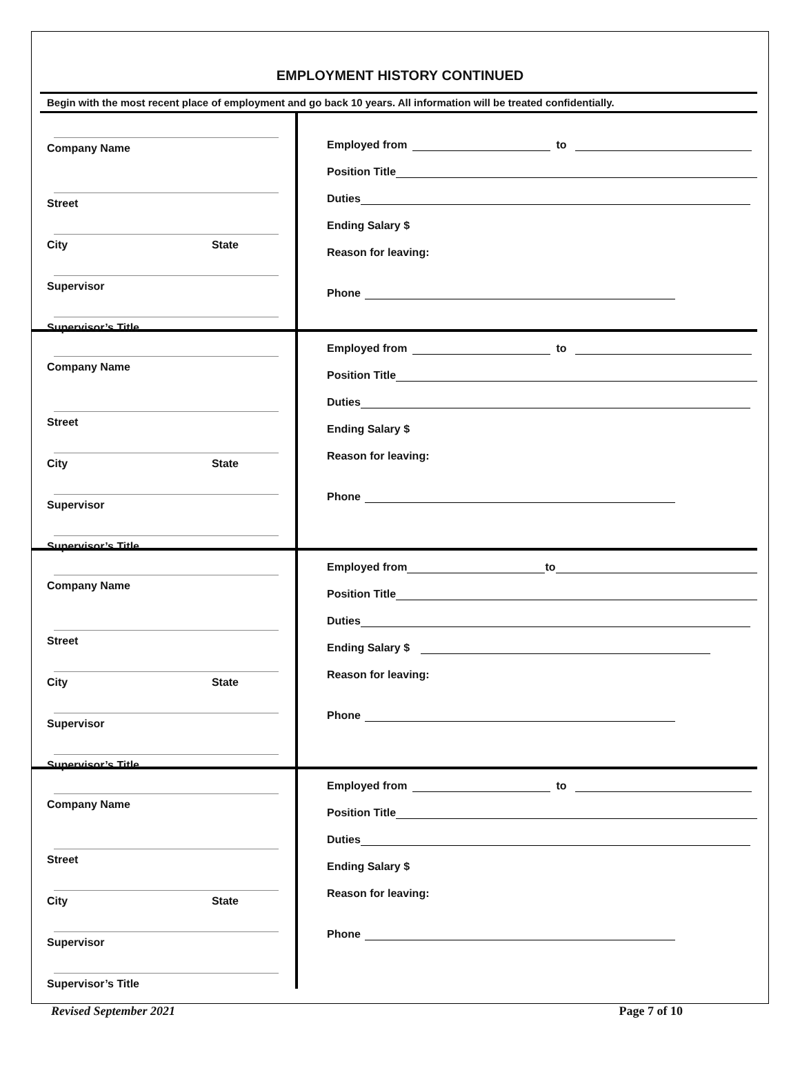EMPLOYMENT HISTORY CONTINUED
Begin with the most recent place of employment and go back 10 years. All information will be treated confidentially.
Company Name
Street
City State
Supervisor
Supervisor’s Title
Employed from to
Position Title
Duties
Ending Salary $
Reason for leaving:
Phone
Company Name
Street
City State
Supervisor
Supervisor’s Title
Employed from to
Position Title
Duties
Ending Salary $
Reason for leaving:
Phone
Company Name
Street
City State
Supervisor
Supervisor’s Title
Employed from to
Position Title
Duties
Ending Salary $
Reason for leaving:
Phone
Company Name
Street
City State
Supervisor
Supervisor’s Title
Employed from to
Position Title
Duties
Ending Salary $
Reason for leaving:
Phone
Revised September 2021 Page 7 of 10